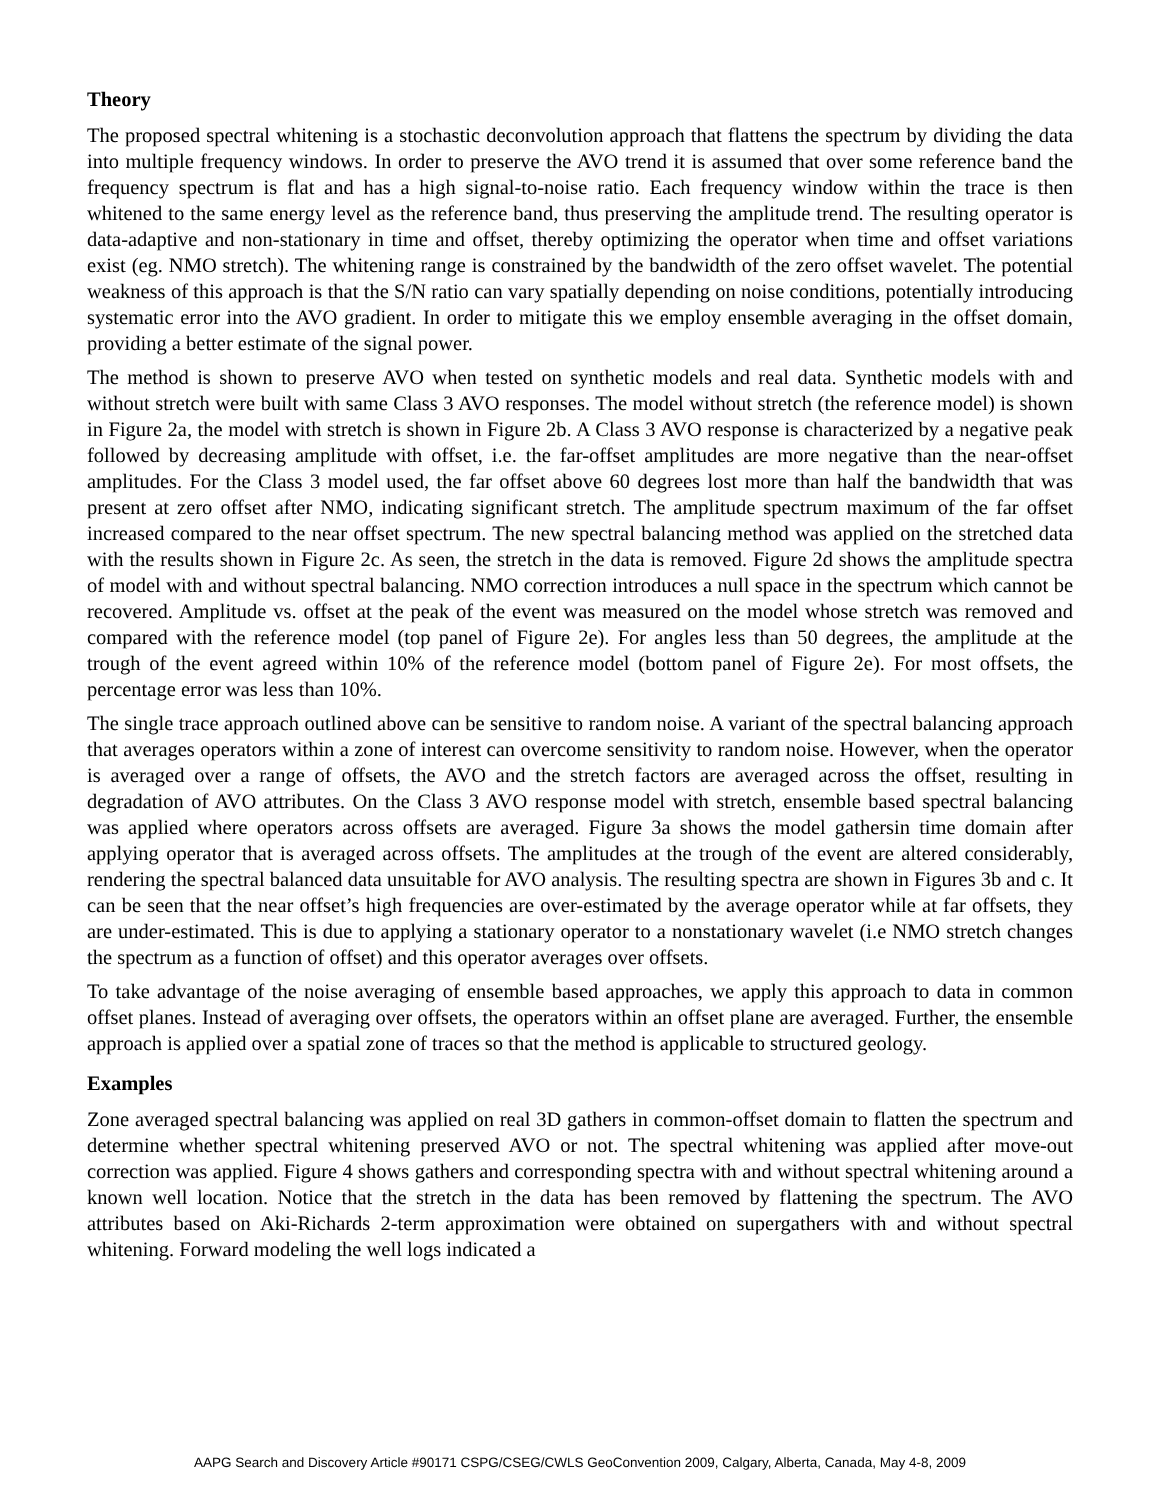Theory
The proposed spectral whitening is a stochastic deconvolution approach that flattens the spectrum by dividing the data into multiple frequency windows. In order to preserve the AVO trend it is assumed that over some reference band the frequency spectrum is flat and has a high signal-to-noise ratio. Each frequency window within the trace is then whitened to the same energy level as the reference band, thus preserving the amplitude trend. The resulting operator is data-adaptive and non-stationary in time and offset, thereby optimizing the operator when time and offset variations exist (eg. NMO stretch). The whitening range is constrained by the bandwidth of the zero offset wavelet. The potential weakness of this approach is that the S/N ratio can vary spatially depending on noise conditions, potentially introducing systematic error into the AVO gradient. In order to mitigate this we employ ensemble averaging in the offset domain, providing a better estimate of the signal power.
The method is shown to preserve AVO when tested on synthetic models and real data. Synthetic models with and without stretch were built with same Class 3 AVO responses. The model without stretch (the reference model) is shown in Figure 2a, the model with stretch is shown in Figure 2b. A Class 3 AVO response is characterized by a negative peak followed by decreasing amplitude with offset, i.e. the far-offset amplitudes are more negative than the near-offset amplitudes. For the Class 3 model used, the far offset above 60 degrees lost more than half the bandwidth that was present at zero offset after NMO, indicating significant stretch. The amplitude spectrum maximum of the far offset increased compared to the near offset spectrum. The new spectral balancing method was applied on the stretched data with the results shown in Figure 2c. As seen, the stretch in the data is removed. Figure 2d shows the amplitude spectra of model with and without spectral balancing. NMO correction introduces a null space in the spectrum which cannot be recovered. Amplitude vs. offset at the peak of the event was measured on the model whose stretch was removed and compared with the reference model (top panel of Figure 2e). For angles less than 50 degrees, the amplitude at the trough of the event agreed within 10% of the reference model (bottom panel of Figure 2e). For most offsets, the percentage error was less than 10%.
The single trace approach outlined above can be sensitive to random noise. A variant of the spectral balancing approach that averages operators within a zone of interest can overcome sensitivity to random noise. However, when the operator is averaged over a range of offsets, the AVO and the stretch factors are averaged across the offset, resulting in degradation of AVO attributes. On the Class 3 AVO response model with stretch, ensemble based spectral balancing was applied where operators across offsets are averaged. Figure 3a shows the model gathersin time domain after applying operator that is averaged across offsets. The amplitudes at the trough of the event are altered considerably, rendering the spectral balanced data unsuitable for AVO analysis. The resulting spectra are shown in Figures 3b and c. It can be seen that the near offset’s high frequencies are over-estimated by the average operator while at far offsets, they are under-estimated. This is due to applying a stationary operator to a nonstationary wavelet (i.e NMO stretch changes the spectrum as a function of offset) and this operator averages over offsets.
To take advantage of the noise averaging of ensemble based approaches, we apply this approach to data in common offset planes. Instead of averaging over offsets, the operators within an offset plane are averaged. Further, the ensemble approach is applied over a spatial zone of traces so that the method is applicable to structured geology.
Examples
Zone averaged spectral balancing was applied on real 3D gathers in common-offset domain to flatten the spectrum and determine whether spectral whitening preserved AVO or not. The spectral whitening was applied after move-out correction was applied. Figure 4 shows gathers and corresponding spectra with and without spectral whitening around a known well location. Notice that the stretch in the data has been removed by flattening the spectrum. The AVO attributes based on Aki-Richards 2-term approximation were obtained on supergathers with and without spectral whitening. Forward modeling the well logs indicated a
AAPG Search and Discovery Article #90171 CSPG/CSEG/CWLS GeoConvention 2009, Calgary, Alberta, Canada, May 4-8, 2009